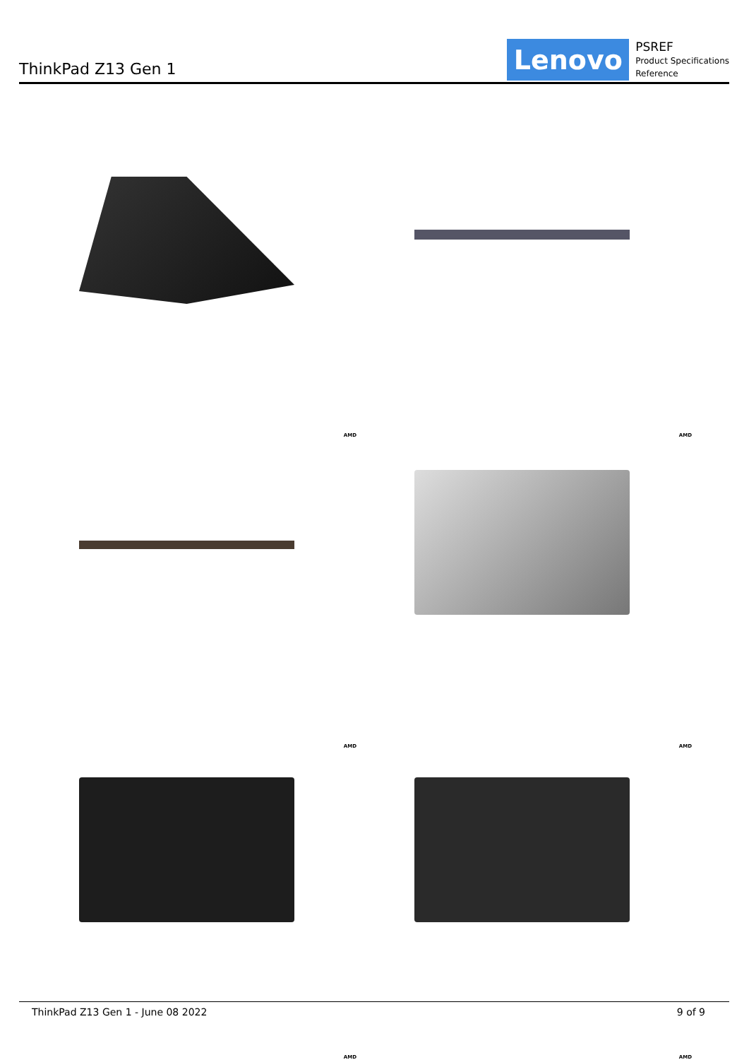ThinkPad Z13 Gen 1
Lenovo
PSREF
Product Specifications
Reference
AMD
AMD
AMD
AMD
AMD
AMD
ThinkPad Z13 Gen 1 - June 08 2022 9 of 9